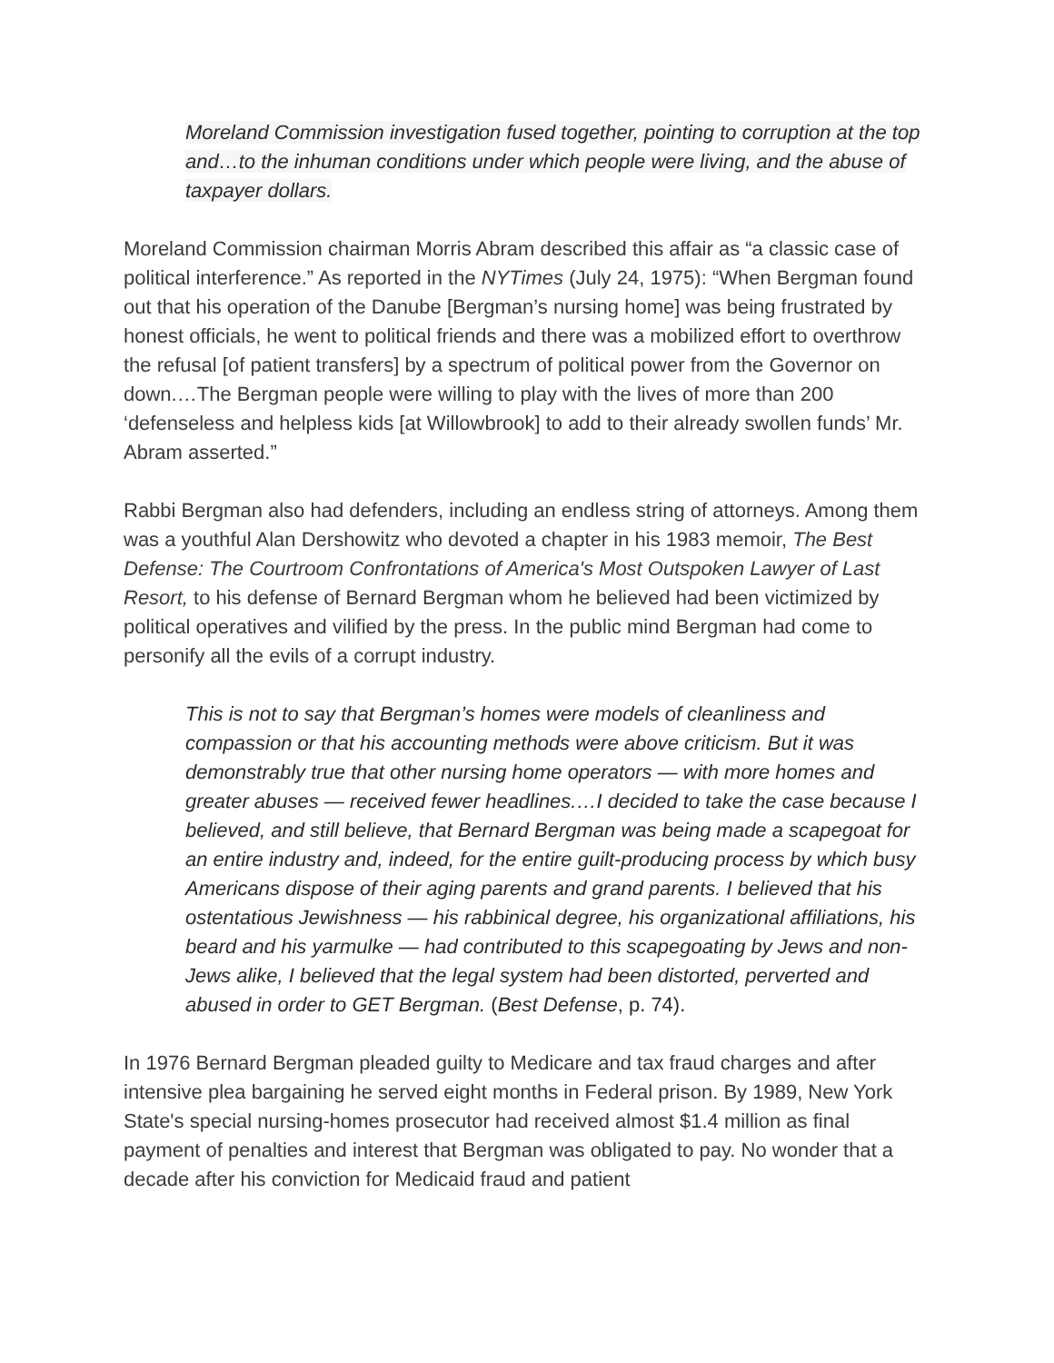Moreland Commission investigation fused together, pointing to corruption at the top and…to the inhuman conditions under which people were living, and the abuse of taxpayer dollars.
Moreland Commission chairman Morris Abram described this affair as “a classic case of political interference.” As reported in the NYTimes (July 24, 1975): “When Bergman found out that his operation of the Danube [Bergman’s nursing home] was being frustrated by honest officials, he went to political friends and there was a mobilized effort to overthrow the refusal [of patient transfers] by a spectrum of political power from the Governor on down.…The Bergman people were willing to play with the lives of more than 200 ‘defenseless and helpless kids [at Willowbrook] to add to their already swollen funds’ Mr. Abram asserted.”
Rabbi Bergman also had defenders, including an endless string of attorneys. Among them was a youthful Alan Dershowitz who devoted a chapter in his 1983 memoir, The Best Defense: The Courtroom Confrontations of America's Most Outspoken Lawyer of Last Resort, to his defense of Bernard Bergman whom he believed had been victimized by political operatives and vilified by the press. In the public mind Bergman had come to personify all the evils of a corrupt industry.
This is not to say that Bergman’s homes were models of cleanliness and compassion or that his accounting methods were above criticism. But it was demonstrably true that other nursing home operators — with more homes and greater abuses — received fewer headlines.…I decided to take the case because I believed, and still believe, that Bernard Bergman was being made a scapegoat for an entire industry and, indeed, for the entire guilt-producing process by which busy Americans dispose of their aging parents and grand parents. I believed that his ostentatious Jewishness — his rabbinical degree, his organizational affiliations, his beard and his yarmulke — had contributed to this scapegoating by Jews and non-Jews alike, I believed that the legal system had been distorted, perverted and abused in order to GET Bergman. (Best Defense, p. 74).
In 1976 Bernard Bergman pleaded guilty to Medicare and tax fraud charges and after intensive plea bargaining he served eight months in Federal prison. By 1989, New York State's special nursing-homes prosecutor had received almost $1.4 million as final payment of penalties and interest that Bergman was obligated to pay. No wonder that a decade after his conviction for Medicaid fraud and patient